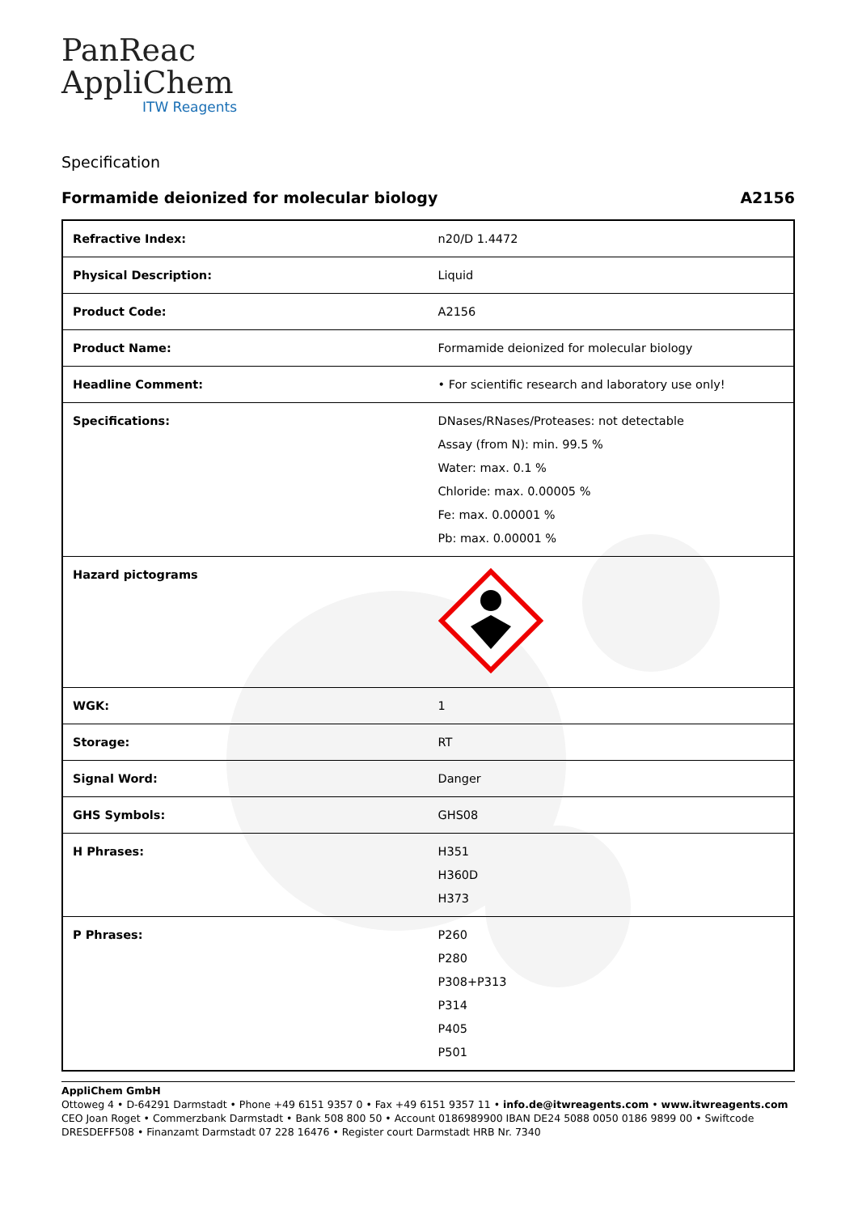PanReac
AppliChem
ITW Reagents
Specification
Formamide deionized for molecular biology A2156
| Refractive Index: | n20/D 1.4472 |
| Physical Description: | Liquid |
| Product Code: | A2156 |
| Product Name: | Formamide deionized for molecular biology |
| Headline Comment: | • For scientific research and laboratory use only! |
| Specifications: | DNases/RNases/Proteases: not detectable Assay (from N): min. 99.5 % Water: max. 0.1 % Chloride: max. 0.00005 % Fe: max. 0.00001 % Pb: max. 0.00001 % |
| Hazard pictograms | |
| WGK: | 1 |
| Storage: | RT |
| Signal Word: | Danger |
| GHS Symbols: | GHS08 |
| H Phrases: | H351 H360D H373 |
| P Phrases: | P260 P280 P308+P313 P314 P405 P501 |
AppliChem GmbH
Ottoweg 4 • D-64291 Darmstadt • Phone +49 6151 9357 0 • Fax +49 6151 9357 11 • info.de@itwreagents.com • www.itwreagents.com
CEO Joan Roget • Commerzbank Darmstadt • Bank 508 800 50 • Account 0186989900 IBAN DE24 5088 0050 0186 9899 00 • Swiftcode DRESDEFF508 • Finanzamt Darmstadt 07 228 16476 • Register court Darmstadt HRB Nr. 7340